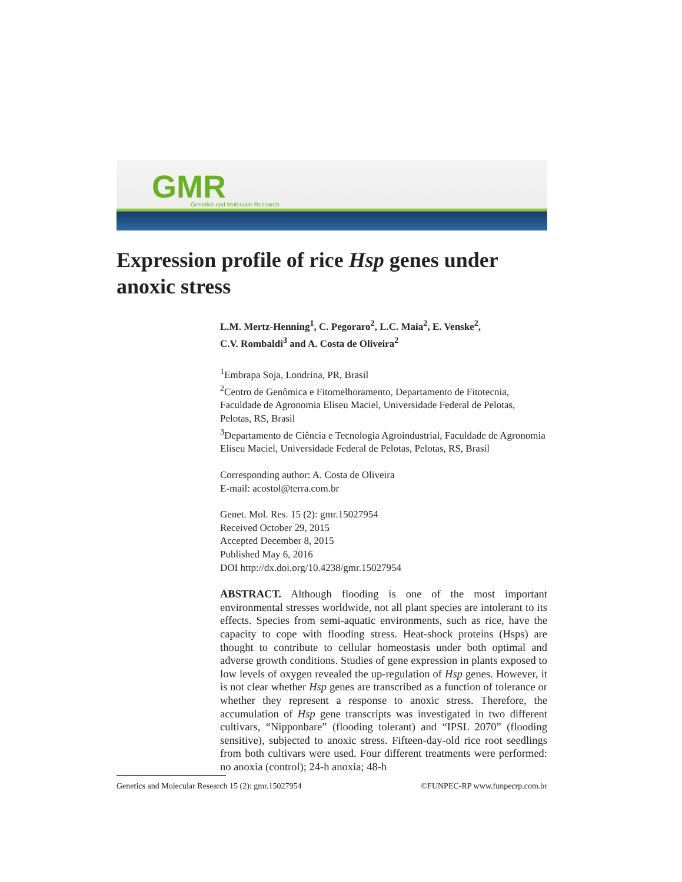GMR
Genetics and Molecular Research
Expression profile of rice Hsp genes under anoxic stress
L.M. Mertz-Henning<sup>1</sup>, C. Pegoraro<sup>2</sup>, L.C. Maia<sup>2</sup>, E. Venske<sup>2</sup>,
C.V. Rombaldi<sup>3</sup> and A. Costa de Oliveira<sup>2</sup>
<sup>1</sup> Embrapa Soja, Londrina, PR, Brasil
<sup>2</sup> Centro de Genômica e Fitomelhoramento, Departamento de Fitotecnia, Faculdade de Agronomia Eliseu Maciel, Universidade Federal de Pelotas, Pelotas, RS, Brasil
<sup>3</sup> Departamento de Ciência e Tecnologia Agroindustrial, Faculdade de Agronomia Eliseu Maciel, Universidade Federal de Pelotas, Pelotas, RS, Brasil
Corresponding author: A. Costa de Oliveira
E-mail: acostol@terra.com.br
Genet. Mol. Res. 15 (2): gmr.15027954
Received October 29, 2015
Accepted December 8, 2015
Published May 6, 2016
DOI http://dx.doi.org/10.4238/gmr.15027954
ABSTRACT. Although flooding is one of the most important environmental stresses worldwide, not all plant species are intolerant to its effects. Species from semi-aquatic environments, such as rice, have the capacity to cope with flooding stress. Heat-shock proteins (Hsps) are thought to contribute to cellular homeostasis under both optimal and adverse growth conditions. Studies of gene expression in plants exposed to low levels of oxygen revealed the up-regulation of Hsp genes. However, it is not clear whether Hsp genes are transcribed as a function of tolerance or whether they represent a response to anoxic stress. Therefore, the accumulation of Hsp gene transcripts was investigated in two different cultivars, “Nipponbare” (flooding tolerant) and “IPSL 2070” (flooding sensitive), subjected to anoxic stress. Fifteen-day-old rice root seedlings from both cultivars were used. Four different treatments were performed: no anoxia (control); 24-h anoxia; 48-h
Genetics and Molecular Research 15 (2): gmr.15027954 ©FUNPEC-RP www.funpecrp.com.br